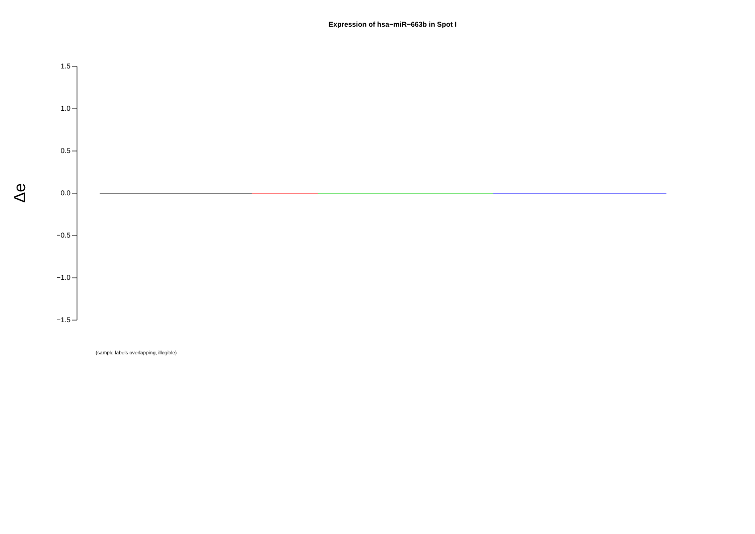Expression of hsa−miR−663b in Spot I
Δe
1.5
1.0
0.5
0.0
−0.5
−1.0
−1.5
(sample labels overlapping, illegible)